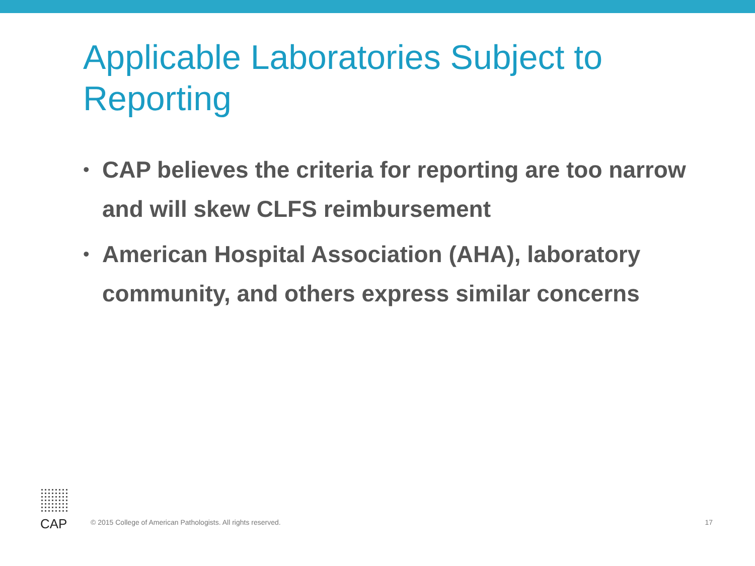Applicable Laboratories Subject to Reporting
• CAP believes the criteria for reporting are too narrow and will skew CLFS reimbursement
• American Hospital Association (AHA), laboratory community, and others express similar concerns
CAP
© 2015 College of American Pathologists. All rights reserved.
17